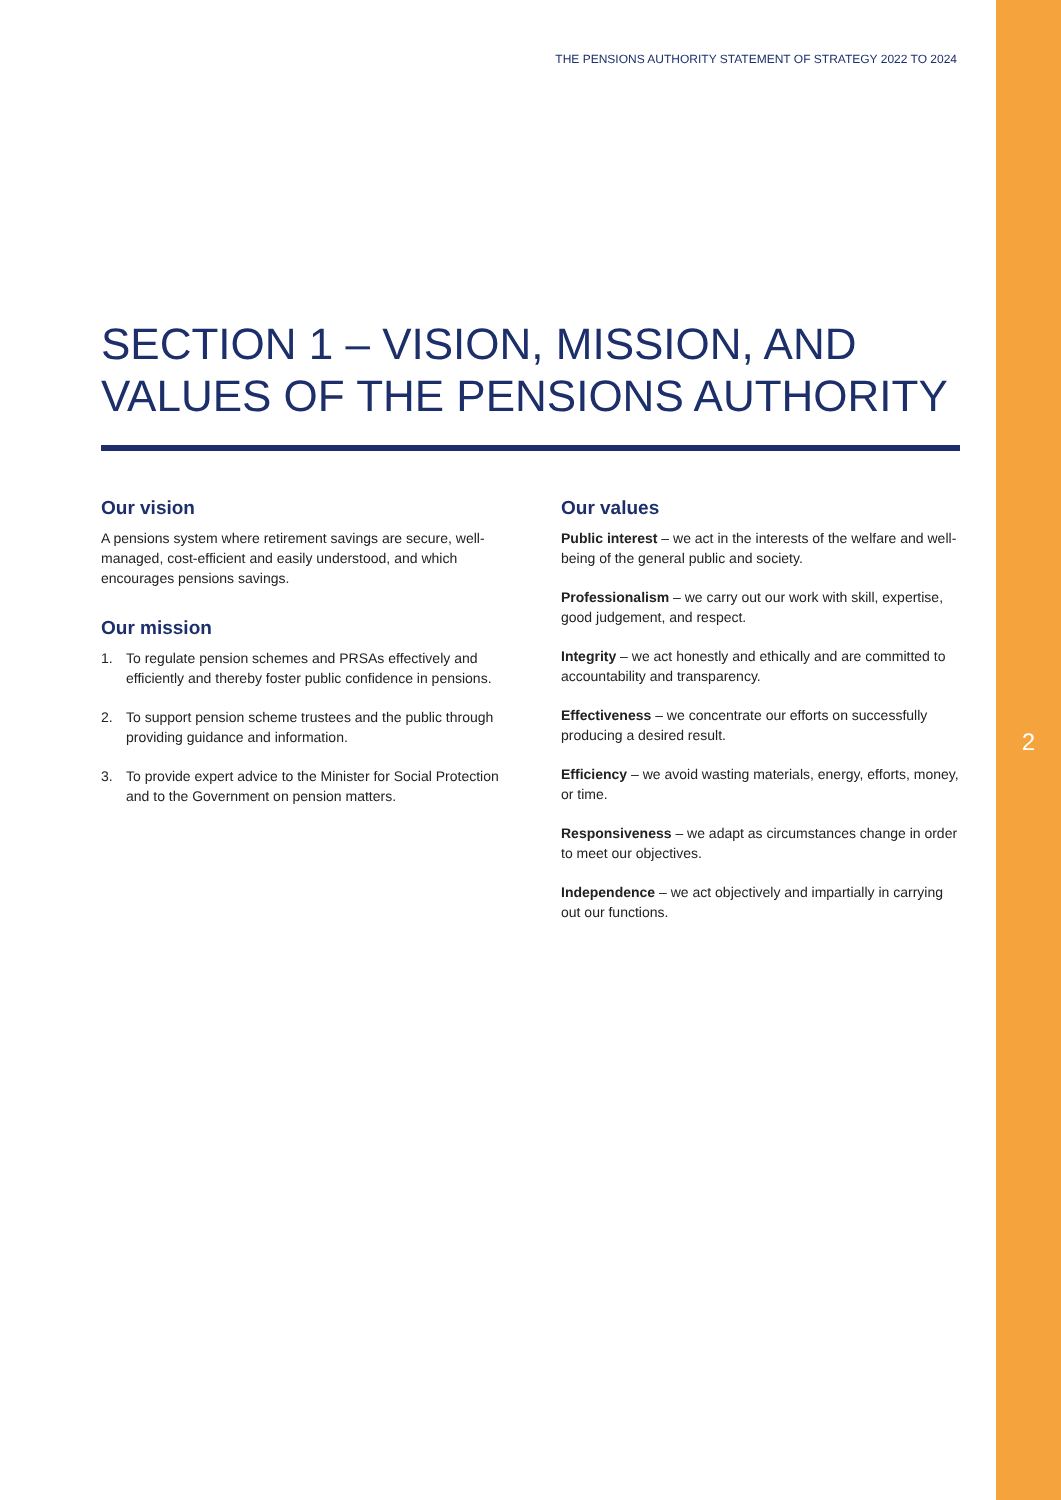THE PENSIONS AUTHORITY STATEMENT OF STRATEGY 2022 TO 2024
2
SECTION 1 – VISION, MISSION, AND VALUES OF THE PENSIONS AUTHORITY
Our vision
A pensions system where retirement savings are secure, well-managed, cost-efficient and easily understood, and which encourages pensions savings.
Our mission
1. To regulate pension schemes and PRSAs effectively and efficiently and thereby foster public confidence in pensions.
2. To support pension scheme trustees and the public through providing guidance and information.
3. To provide expert advice to the Minister for Social Protection and to the Government on pension matters.
Our values
Public interest – we act in the interests of the welfare and well-being of the general public and society.
Professionalism – we carry out our work with skill, expertise, good judgement, and respect.
Integrity – we act honestly and ethically and are committed to accountability and transparency.
Effectiveness – we concentrate our efforts on successfully producing a desired result.
Efficiency – we avoid wasting materials, energy, efforts, money, or time.
Responsiveness – we adapt as circumstances change in order to meet our objectives.
Independence – we act objectively and impartially in carrying out our functions.